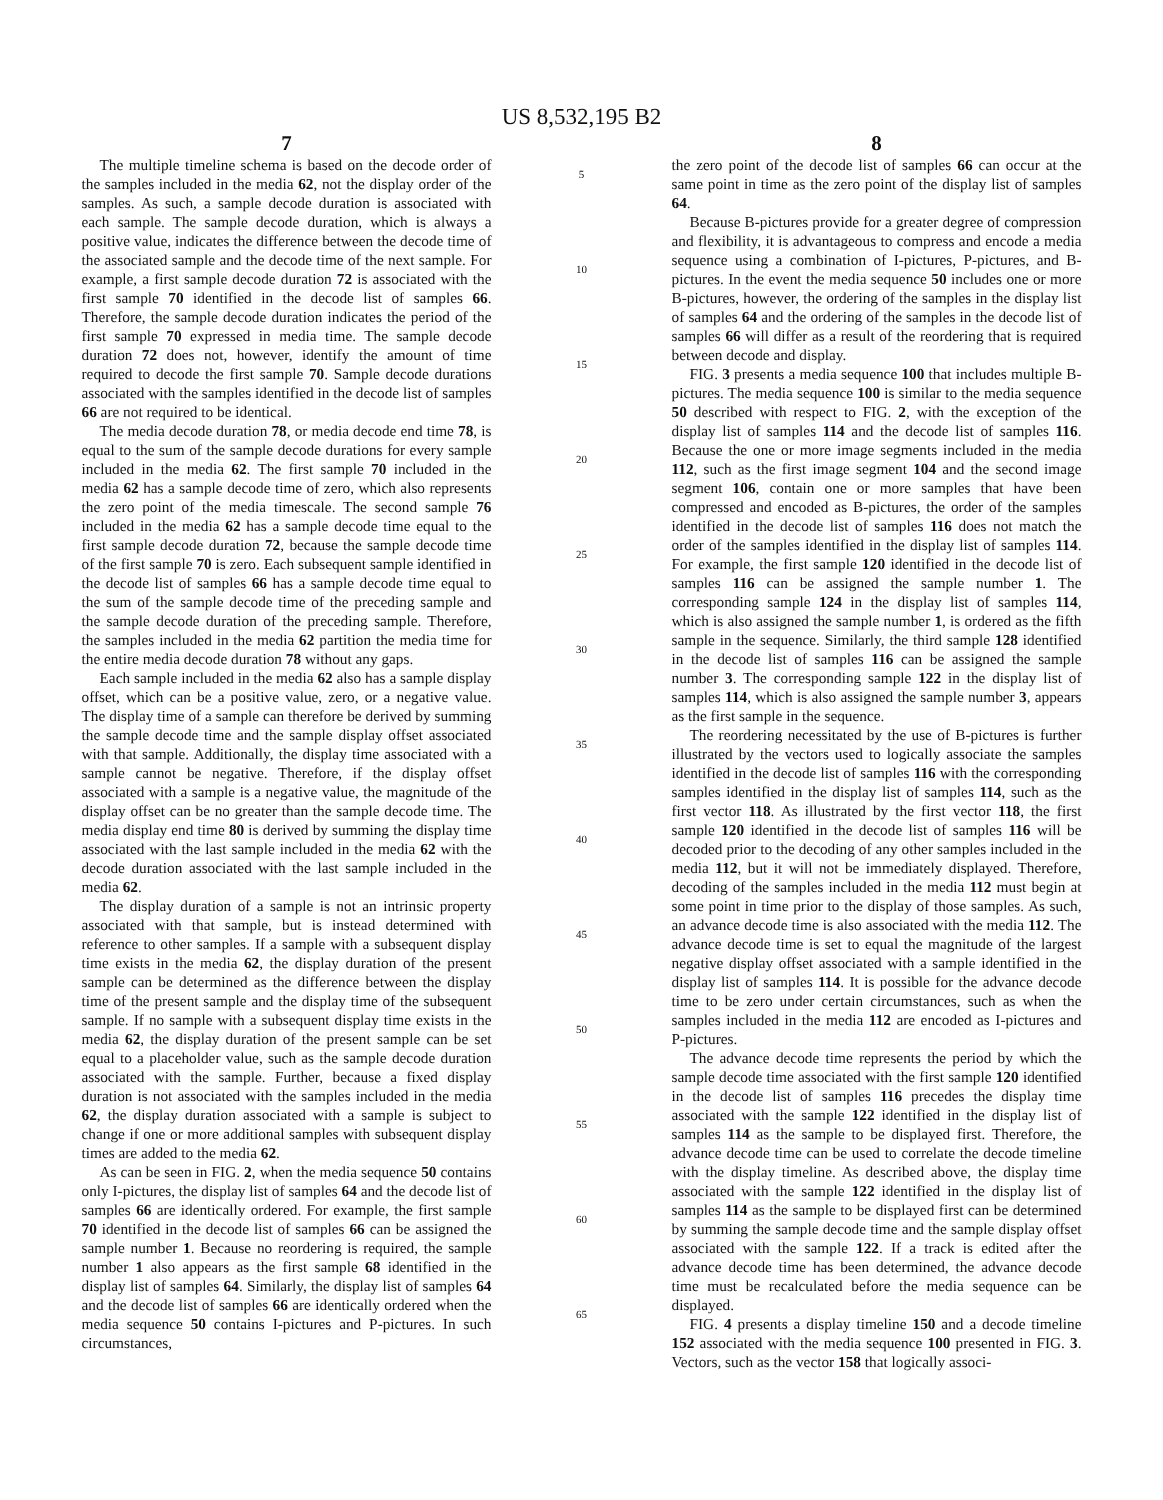US 8,532,195 B2
7
The multiple timeline schema is based on the decode order of the samples included in the media 62, not the display order of the samples. As such, a sample decode duration is associated with each sample. The sample decode duration, which is always a positive value, indicates the difference between the decode time of the associated sample and the decode time of the next sample. For example, a first sample decode duration 72 is associated with the first sample 70 identified in the decode list of samples 66. Therefore, the sample decode duration indicates the period of the first sample 70 expressed in media time. The sample decode duration 72 does not, however, identify the amount of time required to decode the first sample 70. Sample decode durations associated with the samples identified in the decode list of samples 66 are not required to be identical.
The media decode duration 78, or media decode end time 78, is equal to the sum of the sample decode durations for every sample included in the media 62. The first sample 70 included in the media 62 has a sample decode time of zero, which also represents the zero point of the media timescale. The second sample 76 included in the media 62 has a sample decode time equal to the first sample decode duration 72, because the sample decode time of the first sample 70 is zero. Each subsequent sample identified in the decode list of samples 66 has a sample decode time equal to the sum of the sample decode time of the preceding sample and the sample decode duration of the preceding sample. Therefore, the samples included in the media 62 partition the media time for the entire media decode duration 78 without any gaps.
Each sample included in the media 62 also has a sample display offset, which can be a positive value, zero, or a negative value. The display time of a sample can therefore be derived by summing the sample decode time and the sample display offset associated with that sample. Additionally, the display time associated with a sample cannot be negative. Therefore, if the display offset associated with a sample is a negative value, the magnitude of the display offset can be no greater than the sample decode time. The media display end time 80 is derived by summing the display time associated with the last sample included in the media 62 with the decode duration associated with the last sample included in the media 62.
The display duration of a sample is not an intrinsic property associated with that sample, but is instead determined with reference to other samples. If a sample with a subsequent display time exists in the media 62, the display duration of the present sample can be determined as the difference between the display time of the present sample and the display time of the subsequent sample. If no sample with a subsequent display time exists in the media 62, the display duration of the present sample can be set equal to a placeholder value, such as the sample decode duration associated with the sample. Further, because a fixed display duration is not associated with the samples included in the media 62, the display duration associated with a sample is subject to change if one or more additional samples with subsequent display times are added to the media 62.
As can be seen in FIG. 2, when the media sequence 50 contains only I-pictures, the display list of samples 64 and the decode list of samples 66 are identically ordered. For example, the first sample 70 identified in the decode list of samples 66 can be assigned the sample number 1. Because no reordering is required, the sample number 1 also appears as the first sample 68 identified in the display list of samples 64. Similarly, the display list of samples 64 and the decode list of samples 66 are identically ordered when the media sequence 50 contains I-pictures and P-pictures. In such circumstances,
5
10
15
20
25
30
35
40
45
50
55
60
65
8
the zero point of the decode list of samples 66 can occur at the same point in time as the zero point of the display list of samples 64.
Because B-pictures provide for a greater degree of compression and flexibility, it is advantageous to compress and encode a media sequence using a combination of I-pictures, P-pictures, and B-pictures. In the event the media sequence 50 includes one or more B-pictures, however, the ordering of the samples in the display list of samples 64 and the ordering of the samples in the decode list of samples 66 will differ as a result of the reordering that is required between decode and display.
FIG. 3 presents a media sequence 100 that includes multiple B-pictures. The media sequence 100 is similar to the media sequence 50 described with respect to FIG. 2, with the exception of the display list of samples 114 and the decode list of samples 116. Because the one or more image segments included in the media 112, such as the first image segment 104 and the second image segment 106, contain one or more samples that have been compressed and encoded as B-pictures, the order of the samples identified in the decode list of samples 116 does not match the order of the samples identified in the display list of samples 114. For example, the first sample 120 identified in the decode list of samples 116 can be assigned the sample number 1. The corresponding sample 124 in the display list of samples 114, which is also assigned the sample number 1, is ordered as the fifth sample in the sequence. Similarly, the third sample 128 identified in the decode list of samples 116 can be assigned the sample number 3. The corresponding sample 122 in the display list of samples 114, which is also assigned the sample number 3, appears as the first sample in the sequence.
The reordering necessitated by the use of B-pictures is further illustrated by the vectors used to logically associate the samples identified in the decode list of samples 116 with the corresponding samples identified in the display list of samples 114, such as the first vector 118. As illustrated by the first vector 118, the first sample 120 identified in the decode list of samples 116 will be decoded prior to the decoding of any other samples included in the media 112, but it will not be immediately displayed. Therefore, decoding of the samples included in the media 112 must begin at some point in time prior to the display of those samples. As such, an advance decode time is also associated with the media 112. The advance decode time is set to equal the magnitude of the largest negative display offset associated with a sample identified in the display list of samples 114. It is possible for the advance decode time to be zero under certain circumstances, such as when the samples included in the media 112 are encoded as I-pictures and P-pictures.
The advance decode time represents the period by which the sample decode time associated with the first sample 120 identified in the decode list of samples 116 precedes the display time associated with the sample 122 identified in the display list of samples 114 as the sample to be displayed first. Therefore, the advance decode time can be used to correlate the decode timeline with the display timeline. As described above, the display time associated with the sample 122 identified in the display list of samples 114 as the sample to be displayed first can be determined by summing the sample decode time and the sample display offset associated with the sample 122. If a track is edited after the advance decode time has been determined, the advance decode time must be recalculated before the media sequence can be displayed.
FIG. 4 presents a display timeline 150 and a decode timeline 152 associated with the media sequence 100 presented in FIG. 3. Vectors, such as the vector 158 that logically associ-